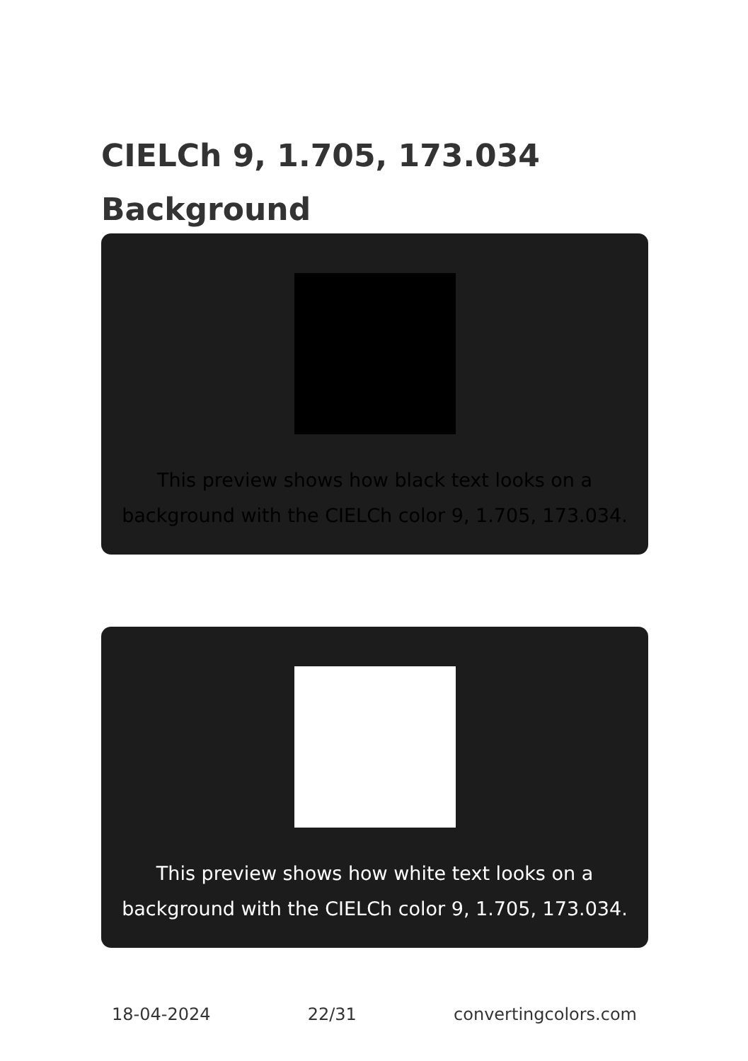CIELCh 9, 1.705, 173.034
Background
This preview shows how black text looks on a background with the CIELCh color 9, 1.705, 173.034.
This preview shows how white text looks on a background with the CIELCh color 9, 1.705, 173.034.
18-04-2024 22/31 convertingcolors.com